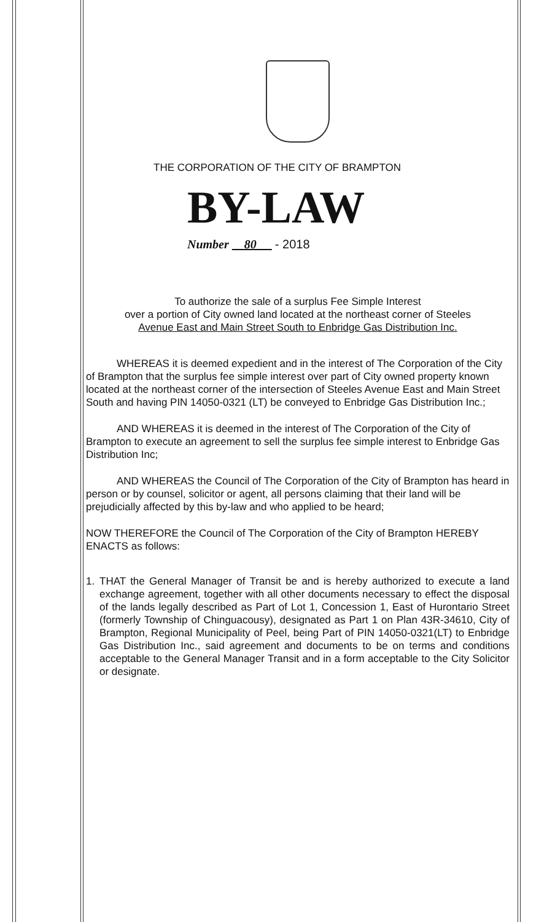THE CORPORATION OF THE CITY OF BRAMPTON
BY-LAW
Number 80 - 2018
To authorize the sale of a surplus Fee Simple Interest
over a portion of City owned land located at the northeast corner of Steeles
Avenue East and Main Street South to Enbridge Gas Distribution Inc.
WHEREAS it is deemed expedient and in the interest of The Corporation of the City of Brampton that the surplus fee simple interest over part of City owned property known located at the northeast corner of the intersection of Steeles Avenue East and Main Street South and having PIN 14050-0321 (LT) be conveyed to Enbridge Gas Distribution Inc.;
AND WHEREAS it is deemed in the interest of The Corporation of the City of Brampton to execute an agreement to sell the surplus fee simple interest to Enbridge Gas Distribution Inc;
AND WHEREAS the Council of The Corporation of the City of Brampton has heard in person or by counsel, solicitor or agent, all persons claiming that their land will be prejudicially affected by this by-law and who applied to be heard;
NOW THEREFORE the Council of The Corporation of the City of Brampton HEREBY ENACTS as follows:
1. THAT the General Manager of Transit be and is hereby authorized to execute a land exchange agreement, together with all other documents necessary to effect the disposal of the lands legally described as Part of Lot 1, Concession 1, East of Hurontario Street (formerly Township of Chinguacousy), designated as Part 1 on Plan 43R-34610, City of Brampton, Regional Municipality of Peel, being Part of PIN 14050-0321(LT) to Enbridge Gas Distribution Inc., said agreement and documents to be on terms and conditions acceptable to the General Manager Transit and in a form acceptable to the City Solicitor or designate.